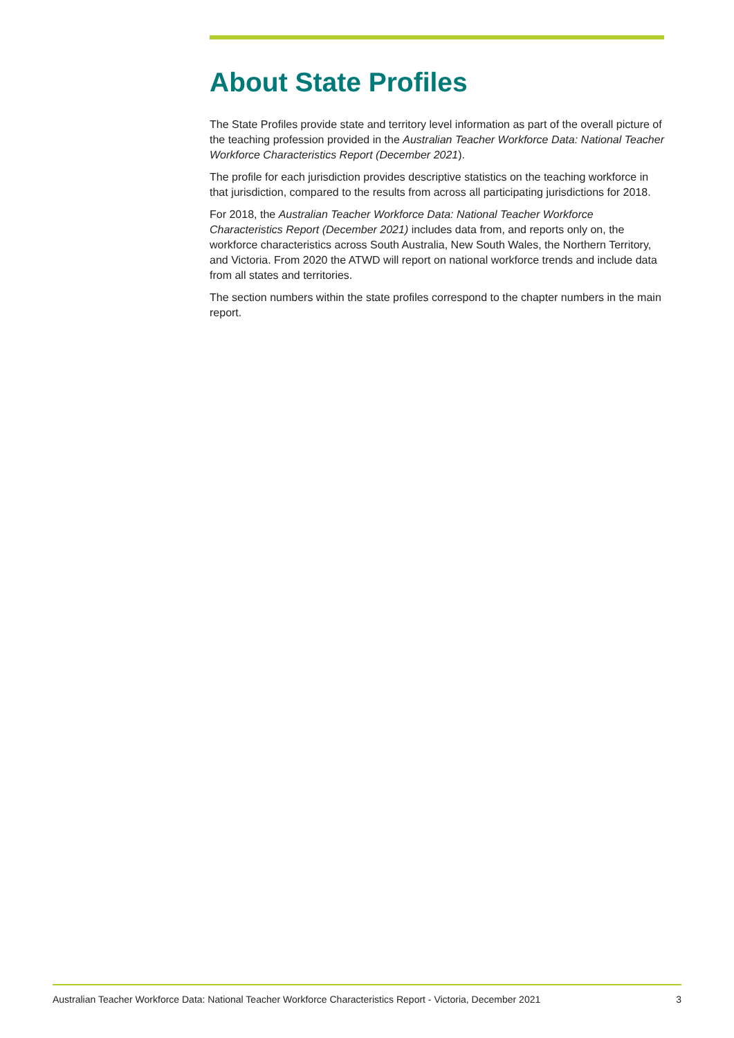About State Profiles
The State Profiles provide state and territory level information as part of the overall picture of the teaching profession provided in the Australian Teacher Workforce Data: National Teacher Workforce Characteristics Report (December 2021).
The profile for each jurisdiction provides descriptive statistics on the teaching workforce in that jurisdiction, compared to the results from across all participating jurisdictions for 2018.
For 2018, the Australian Teacher Workforce Data: National Teacher Workforce Characteristics Report (December 2021) includes data from, and reports only on, the workforce characteristics across South Australia, New South Wales, the Northern Territory, and Victoria. From 2020 the ATWD will report on national workforce trends and include data from all states and territories.
The section numbers within the state profiles correspond to the chapter numbers in the main report.
Australian Teacher Workforce Data: National Teacher Workforce Characteristics Report - Victoria, December 2021 3